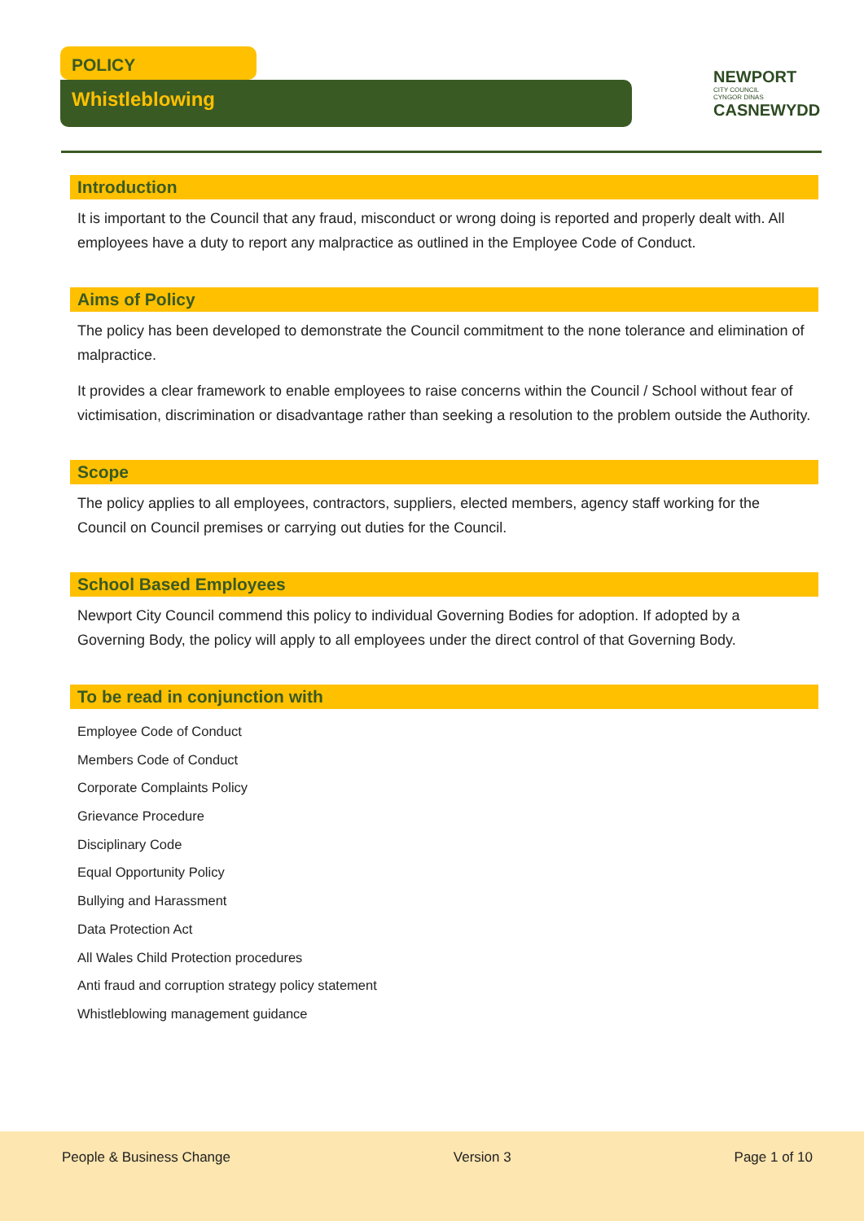POLICY
Whistleblowing
NEWPORT
CITY COUNCIL
CYNGOR DINAS
CASNEWYDD
Introduction
It is important to the Council that any fraud, misconduct or wrong doing is reported and properly dealt with. All employees have a duty to report any malpractice as outlined in the Employee Code of Conduct.
Aims of Policy
The policy has been developed to demonstrate the Council commitment to the none tolerance and elimination of malpractice.
It provides a clear framework to enable employees to raise concerns within the Council / School without fear of victimisation, discrimination or disadvantage rather than seeking a resolution to the problem outside the Authority.
Scope
The policy applies to all employees, contractors, suppliers, elected members, agency staff working for the Council on Council premises or carrying out duties for the Council.
School Based Employees
Newport City Council commend this policy to individual Governing Bodies for adoption. If adopted by a Governing Body, the policy will apply to all employees under the direct control of that Governing Body.
To be read in conjunction with
Employee Code of Conduct
Members Code of Conduct
Corporate Complaints Policy
Grievance Procedure
Disciplinary Code
Equal Opportunity Policy
Bullying and Harassment
Data Protection Act
All Wales Child Protection procedures
Anti fraud and corruption strategy policy statement
Whistleblowing management guidance
People & Business Change Version 3 Page 1 of 10